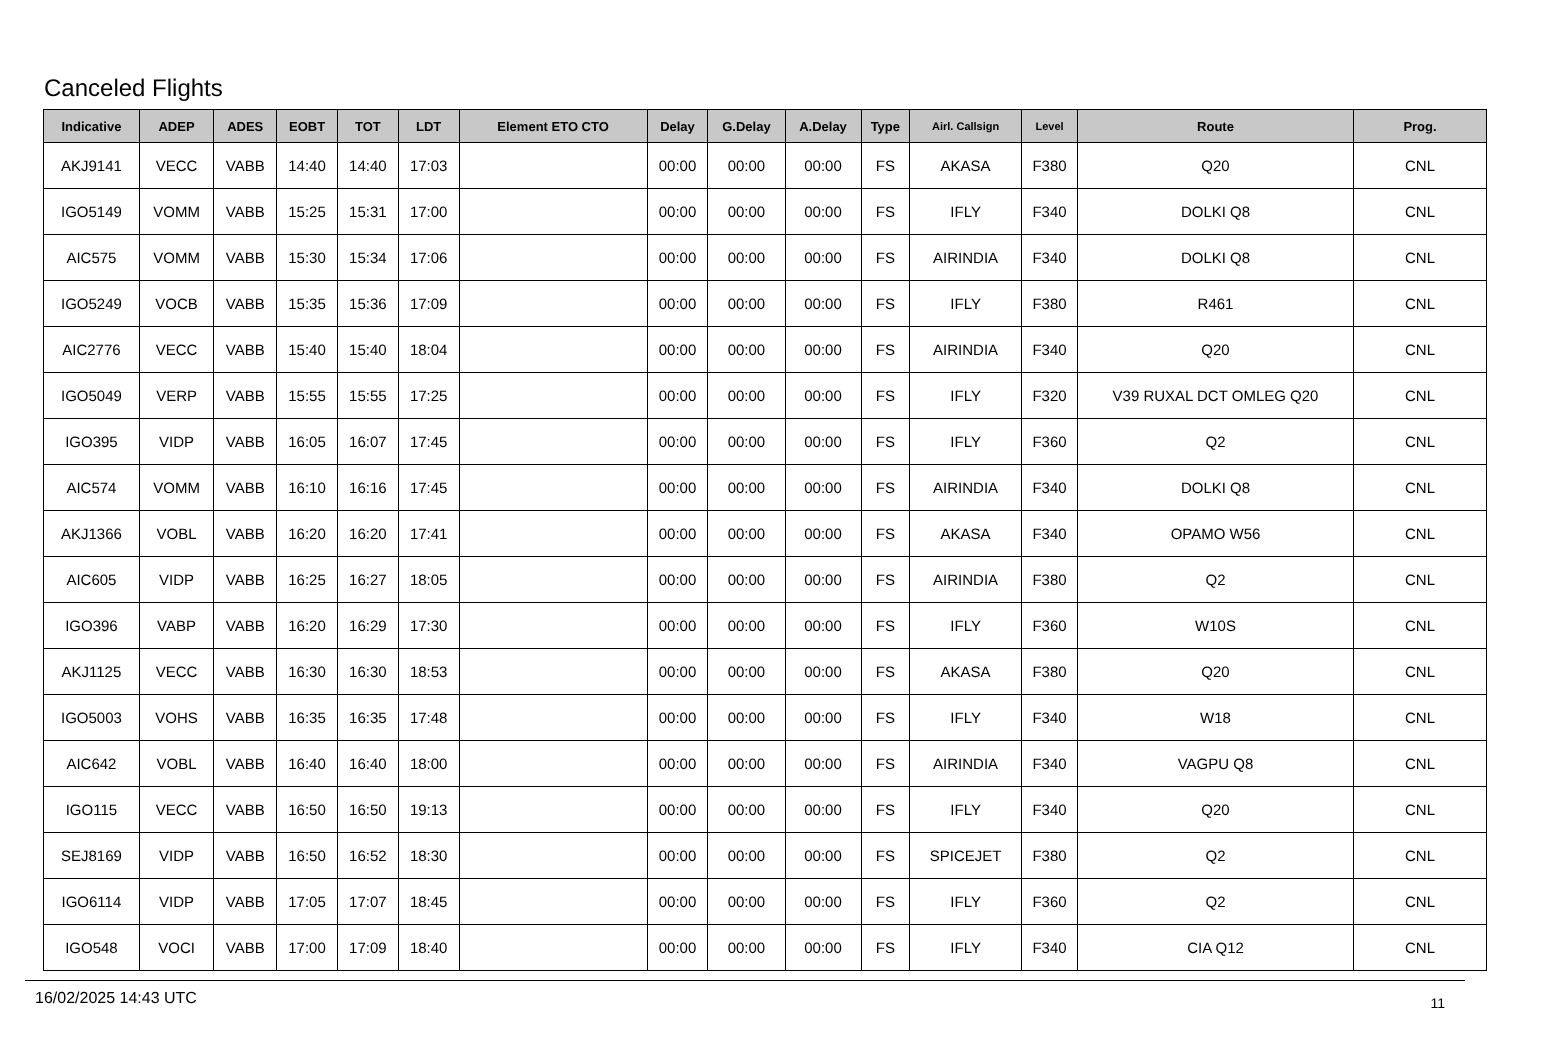Canceled Flights
| Indicative | ADEP | ADES | EOBT | TOT | LDT | Element ETO CTO | Delay | G.Delay | A.Delay | Type | Airl. Callsign | Level | Route | Prog. |
| --- | --- | --- | --- | --- | --- | --- | --- | --- | --- | --- | --- | --- | --- | --- |
| AKJ9141 | VECC | VABB | 14:40 | 14:40 | 17:03 | | 00:00 | 00:00 | 00:00 | FS | AKASA | F380 | Q20 | CNL |
| IGO5149 | VOMM | VABB | 15:25 | 15:31 | 17:00 | | 00:00 | 00:00 | 00:00 | FS | IFLY | F340 | DOLKI Q8 | CNL |
| AIC575 | VOMM | VABB | 15:30 | 15:34 | 17:06 | | 00:00 | 00:00 | 00:00 | FS | AIRINDIA | F340 | DOLKI Q8 | CNL |
| IGO5249 | VOCB | VABB | 15:35 | 15:36 | 17:09 | | 00:00 | 00:00 | 00:00 | FS | IFLY | F380 | R461 | CNL |
| AIC2776 | VECC | VABB | 15:40 | 15:40 | 18:04 | | 00:00 | 00:00 | 00:00 | FS | AIRINDIA | F340 | Q20 | CNL |
| IGO5049 | VERP | VABB | 15:55 | 15:55 | 17:25 | | 00:00 | 00:00 | 00:00 | FS | IFLY | F320 | V39 RUXAL DCT OMLEG Q20 | CNL |
| IGO395 | VIDP | VABB | 16:05 | 16:07 | 17:45 | | 00:00 | 00:00 | 00:00 | FS | IFLY | F360 | Q2 | CNL |
| AIC574 | VOMM | VABB | 16:10 | 16:16 | 17:45 | | 00:00 | 00:00 | 00:00 | FS | AIRINDIA | F340 | DOLKI Q8 | CNL |
| AKJ1366 | VOBL | VABB | 16:20 | 16:20 | 17:41 | | 00:00 | 00:00 | 00:00 | FS | AKASA | F340 | OPAMO W56 | CNL |
| AIC605 | VIDP | VABB | 16:25 | 16:27 | 18:05 | | 00:00 | 00:00 | 00:00 | FS | AIRINDIA | F380 | Q2 | CNL |
| IGO396 | VABP | VABB | 16:20 | 16:29 | 17:30 | | 00:00 | 00:00 | 00:00 | FS | IFLY | F360 | W10S | CNL |
| AKJ1125 | VECC | VABB | 16:30 | 16:30 | 18:53 | | 00:00 | 00:00 | 00:00 | FS | AKASA | F380 | Q20 | CNL |
| IGO5003 | VOHS | VABB | 16:35 | 16:35 | 17:48 | | 00:00 | 00:00 | 00:00 | FS | IFLY | F340 | W18 | CNL |
| AIC642 | VOBL | VABB | 16:40 | 16:40 | 18:00 | | 00:00 | 00:00 | 00:00 | FS | AIRINDIA | F340 | VAGPU Q8 | CNL |
| IGO115 | VECC | VABB | 16:50 | 16:50 | 19:13 | | 00:00 | 00:00 | 00:00 | FS | IFLY | F340 | Q20 | CNL |
| SEJ8169 | VIDP | VABB | 16:50 | 16:52 | 18:30 | | 00:00 | 00:00 | 00:00 | FS | SPICEJET | F380 | Q2 | CNL |
| IGO6114 | VIDP | VABB | 17:05 | 17:07 | 18:45 | | 00:00 | 00:00 | 00:00 | FS | IFLY | F360 | Q2 | CNL |
| IGO548 | VOCI | VABB | 17:00 | 17:09 | 18:40 | | 00:00 | 00:00 | 00:00 | FS | IFLY | F340 | CIA Q12 | CNL |
16/02/2025 14:43 UTC 11